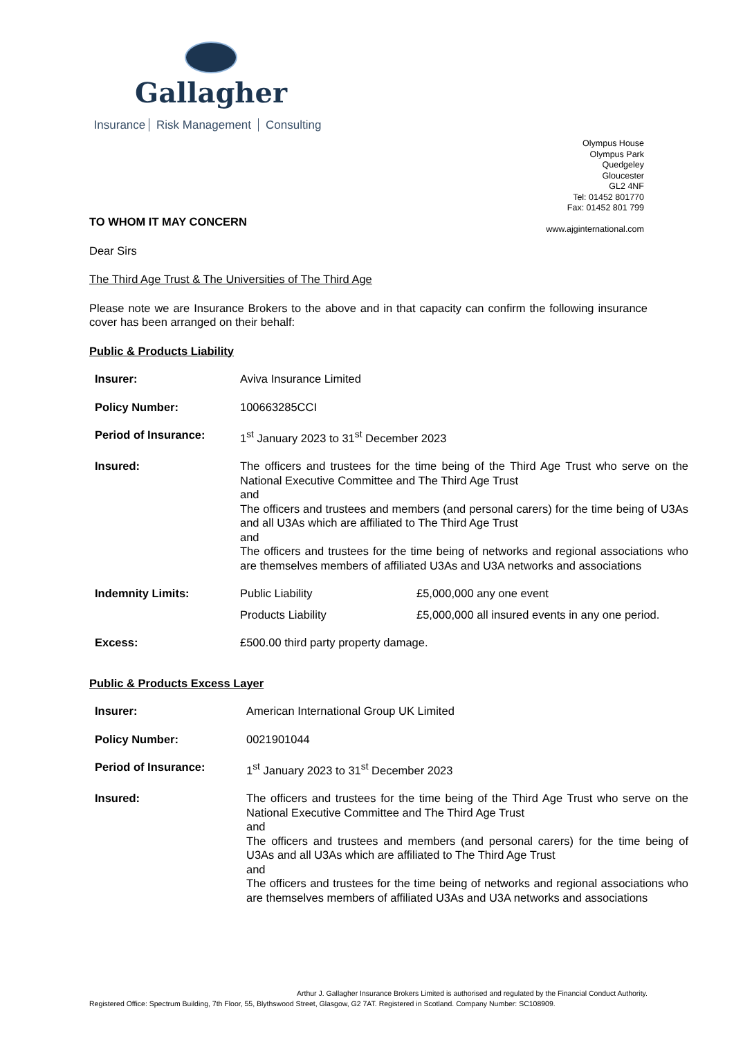Gallagher
Insurance Risk Management Consulting
Olympus House
Olympus Park
Quedgeley
Gloucester
GL2 4NF
Tel: 01452 801770
Fax: 01452 801 799
www.ajginternational.com
TO WHOM IT MAY CONCERN
Dear Sirs
The Third Age Trust & The Universities of The Third Age
Please note we are Insurance Brokers to the above and in that capacity can confirm the following insurance cover has been arranged on their behalf:
Public & Products Liability
| Insurer: | Aviva Insurance Limited | |
| Policy Number: | 100663285CCI | |
| Period of Insurance: | 1<sup>st</sup> January 2023 to 31<sup>st</sup> December 2023 | |
| Insured: | The officers and trustees for the time being of the Third Age Trust who serve on the National Executive Committee and The Third Age Trust and The officers and trustees and members (and personal carers) for the time being of U3As and all U3As which are affiliated to The Third Age Trust and The officers and trustees for the time being of networks and regional associations who are themselves members of affiliated U3As and U3A networks and associations | |
| Indemnity Limits: | Public Liability | £5,000,000 any one event |
| | Products Liability | £5,000,000 all insured events in any one period. |
| Excess: | £500.00 third party property damage. | |
Public & Products Excess Layer
| Insurer: | American International Group UK Limited |
| Policy Number: | 0021901044 |
| Period of Insurance: | 1<sup>st</sup> January 2023 to 31<sup>st</sup> December 2023 |
| Insured: | The officers and trustees for the time being of the Third Age Trust who serve on the National Executive Committee and The Third Age Trust and The officers and trustees and members (and personal carers) for the time being of U3As and all U3As which are affiliated to The Third Age Trust and The officers and trustees for the time being of networks and regional associations who are themselves members of affiliated U3As and U3A networks and associations |
Arthur J. Gallagher Insurance Brokers Limited is authorised and regulated by the Financial Conduct Authority.
Registered Office: Spectrum Building, 7th Floor, 55, Blythswood Street, Glasgow, G2 7AT. Registered in Scotland. Company Number: SC108909.